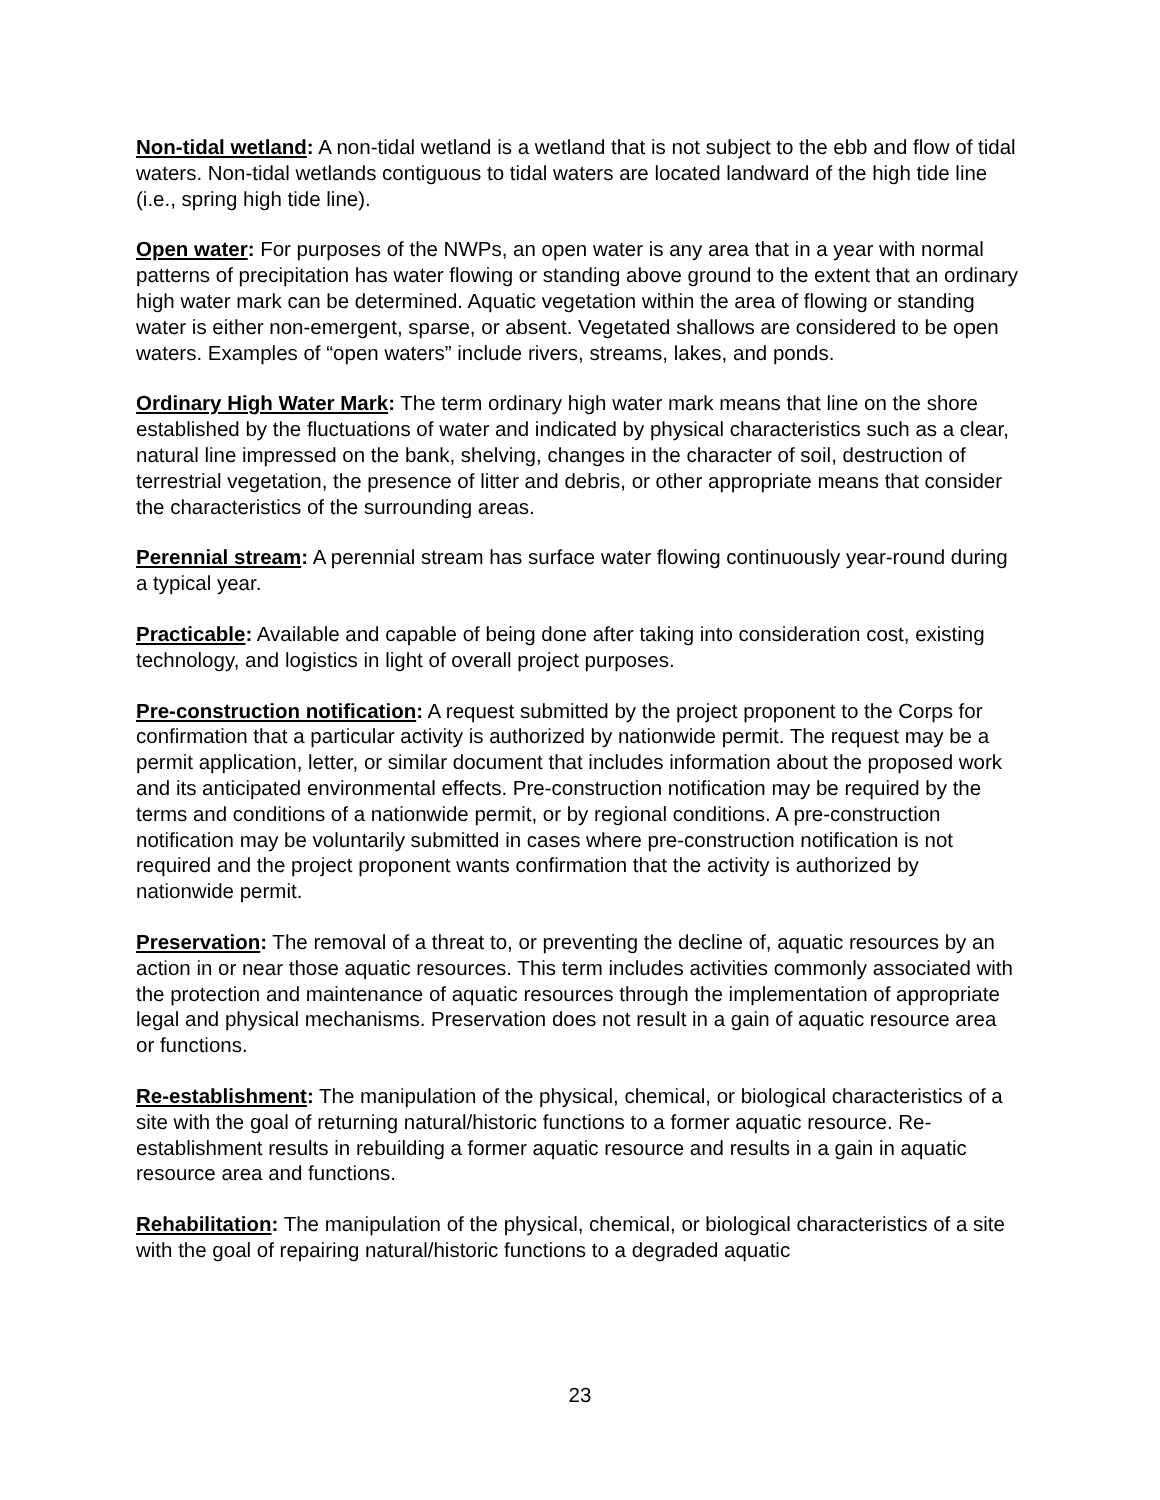Non-tidal wetland: A non-tidal wetland is a wetland that is not subject to the ebb and flow of tidal waters. Non-tidal wetlands contiguous to tidal waters are located landward of the high tide line (i.e., spring high tide line).
Open water: For purposes of the NWPs, an open water is any area that in a year with normal patterns of precipitation has water flowing or standing above ground to the extent that an ordinary high water mark can be determined. Aquatic vegetation within the area of flowing or standing water is either non-emergent, sparse, or absent. Vegetated shallows are considered to be open waters. Examples of “open waters” include rivers, streams, lakes, and ponds.
Ordinary High Water Mark: The term ordinary high water mark means that line on the shore established by the fluctuations of water and indicated by physical characteristics such as a clear, natural line impressed on the bank, shelving, changes in the character of soil, destruction of terrestrial vegetation, the presence of litter and debris, or other appropriate means that consider the characteristics of the surrounding areas.
Perennial stream: A perennial stream has surface water flowing continuously year-round during a typical year.
Practicable: Available and capable of being done after taking into consideration cost, existing technology, and logistics in light of overall project purposes.
Pre-construction notification: A request submitted by the project proponent to the Corps for confirmation that a particular activity is authorized by nationwide permit. The request may be a permit application, letter, or similar document that includes information about the proposed work and its anticipated environmental effects. Pre-construction notification may be required by the terms and conditions of a nationwide permit, or by regional conditions. A pre-construction notification may be voluntarily submitted in cases where pre-construction notification is not required and the project proponent wants confirmation that the activity is authorized by nationwide permit.
Preservation: The removal of a threat to, or preventing the decline of, aquatic resources by an action in or near those aquatic resources. This term includes activities commonly associated with the protection and maintenance of aquatic resources through the implementation of appropriate legal and physical mechanisms. Preservation does not result in a gain of aquatic resource area or functions.
Re-establishment: The manipulation of the physical, chemical, or biological characteristics of a site with the goal of returning natural/historic functions to a former aquatic resource. Re-establishment results in rebuilding a former aquatic resource and results in a gain in aquatic resource area and functions.
Rehabilitation: The manipulation of the physical, chemical, or biological characteristics of a site with the goal of repairing natural/historic functions to a degraded aquatic
23